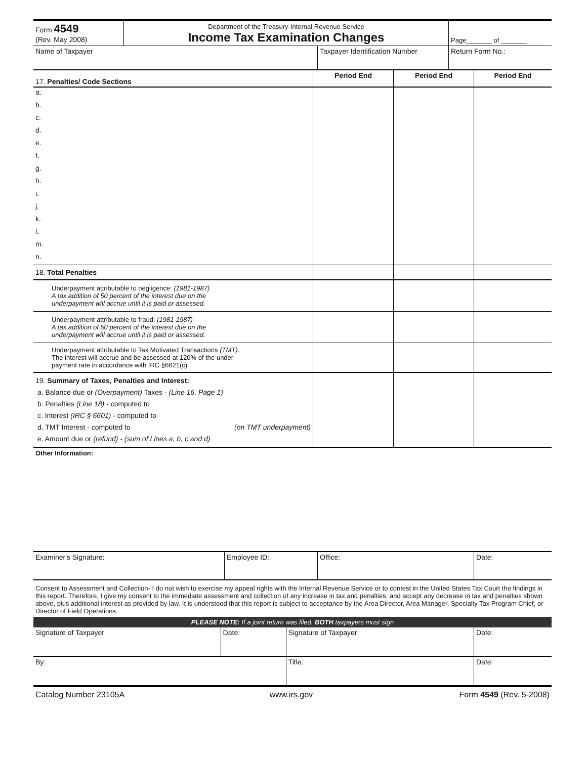| Form 4549 (Rev. May 2008) | Department of the Treasury-Internal Revenue Service Income Tax Examination Changes | Page_______ of _______ |
| Name of Taxpayer | Taxpayer Identification Number | Return Form No.: |
| 17. Penalties/ Code Sections | Period End | Period End | Period End |
| a. | | | |
| b. | | | |
| c. | | | |
| d. | | | |
| e. | | | |
| f. | | | |
| g. | | | |
| h. | | | |
| i. | | | |
| j. | | | |
| k. | | | |
| l. | | | |
| m. | | | |
| n. | | | |
| 18. Total Penalties | | | |
| Underpayment attributable to negligence: (1981-1987) A tax addition of 50 percent of the interest due on the underpayment will accrue until it is paid or assessed. | | | |
| Underpayment attributable to fraud: (1981-1987) A tax addition of 50 percent of the interest due on the underpayment will accrue until it is paid or assessed. | | | |
| Underpayment attributable to Tax Motivated Transactions (TMT) . The interest will accrue and be assessed at 120% of the under- payment rate in accordance with IRC §6621(c) | | | |
| 19. Summary of Taxes, Penalties and Interest: a. Balance due or (Overpayment) Taxes - (Line 16, Page 1) b. Penalties (Line 18) - computed to c. Interest (IRC § 6601) - computed to d. TMT Interest - computed to (on TMT underpayment) e. Amount due or (refund) - (sum of Lines a, b, c and d) | | | |
| Other Information: | | | |
| Examiner's Signature: | Employee ID: | Office: | Date: |
| Consent to Assessment and Collection- I do not wish to exercise my appeal rights with the Internal Revenue Service or to contest in the United States Tax Court the findings in this report. Therefore, I give my consent to the immediate assessment and collection of any increase in tax and penalties, and accept any decrease in tax and penalties shown above, plus additional interest as provided by law. It is understood that this report is subject to acceptance by the Area Director, Area Manager, Specialty Tax Program Chief, or Director of Field Operations. | | | |
| PLEASE NOTE: If a joint return was filed. BOTH taxpayers must sign | | | |
| Signature of Taxpayer | Date: | Signature of Taxpayer | Date: |
| By: | | Title: | Date: |
| Catalog Number 23105A | www.irs.gov | Form 4549 (Rev. 5-2008) |